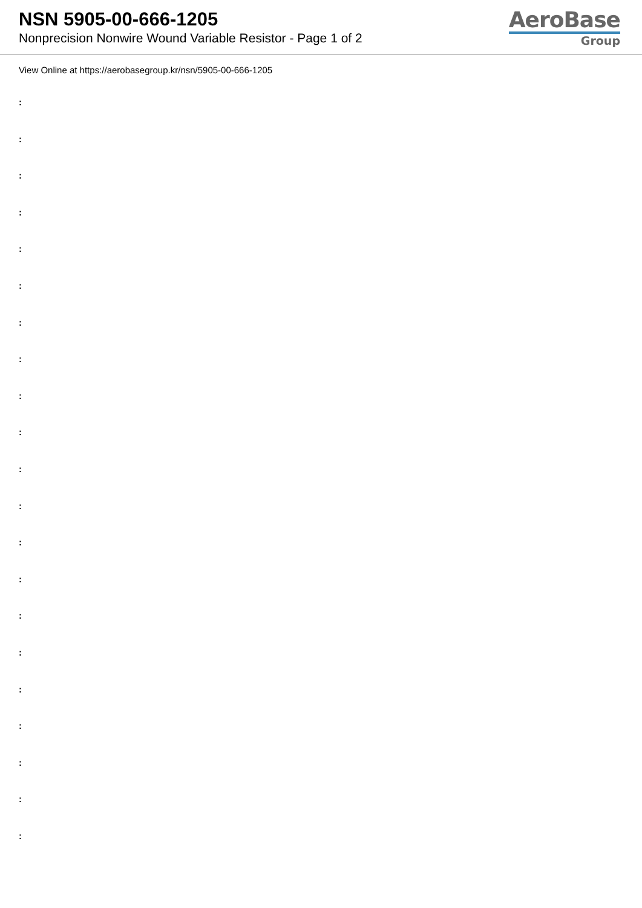NSN 5905-00-666-1205
Nonprecision Nonwire Wound Variable Resistor - Page 1 of 2
AeroBase
Group
View Online at https://aerobasegroup.kr/nsn/5905-00-666-1205
:
:
:
:
:
:
:
:
:
:
:
:
:
:
:
:
:
:
:
:
: